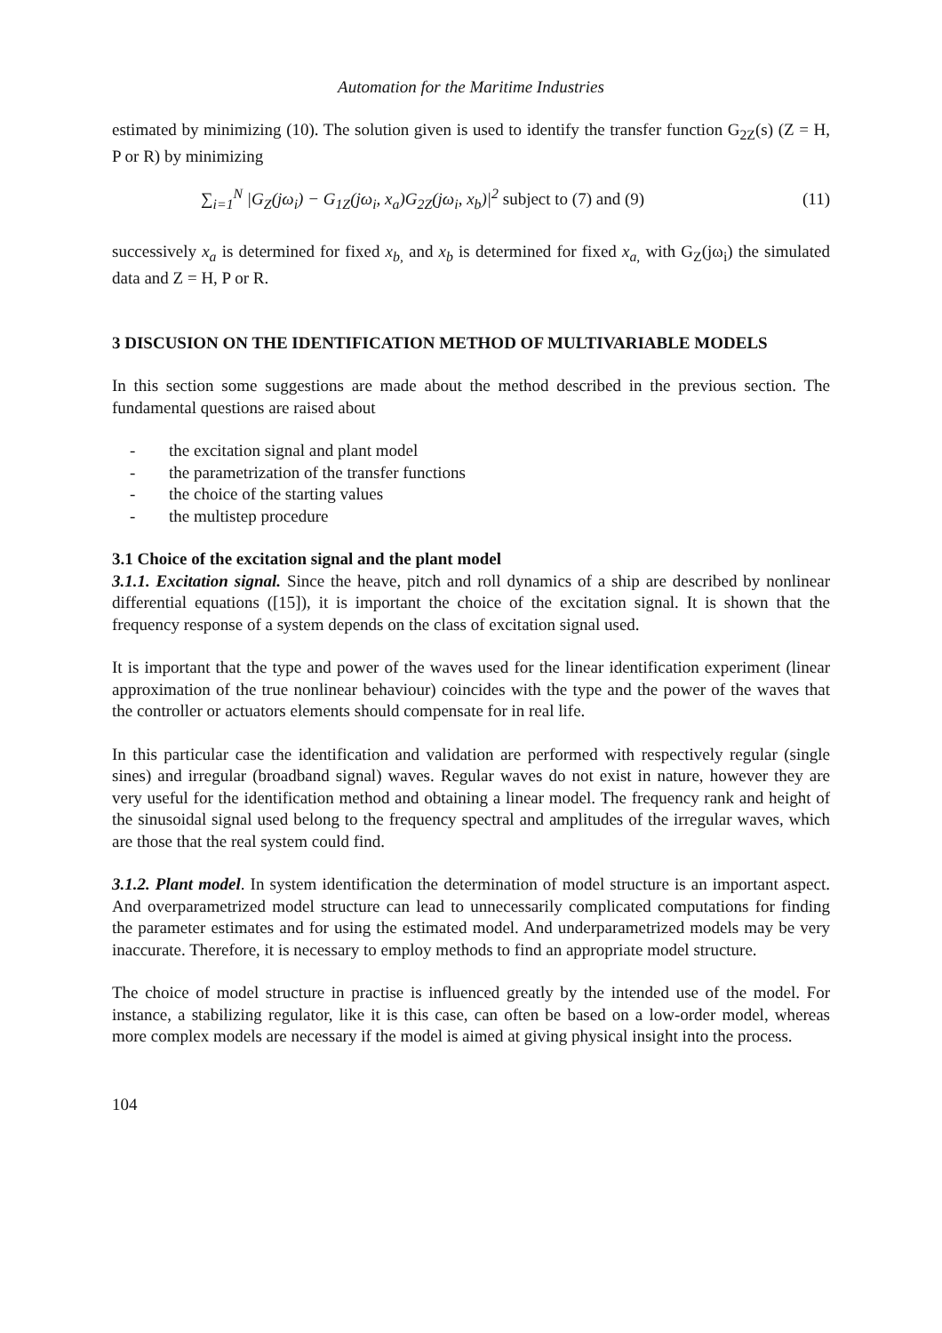Automation for the Maritime Industries
estimated by minimizing (10). The solution given is used to identify the transfer function G<sub>2Z</sub>(s) (Z = H, P or R) by minimizing
∑<sub>i=1</sub><sup>N</sup> |G<sub>Z</sub>(jω<sub>i</sub>) − G<sub>1Z</sub>(jω<sub>i</sub>, x<sub>a</sub>)G<sub>2Z</sub>(jω<sub>i</sub>, x<sub>b</sub>)|<sup>2</sup> subject to (7) and (9)
(11)
successively x<sub>a</sub> is determined for fixed x<sub>b,</sub> and x<sub>b</sub> is determined for fixed x<sub>a,</sub> with G<sub>Z</sub>(jω<sub>i</sub>) the simulated data and Z = H, P or R.
3 DISCUSION ON THE IDENTIFICATION METHOD OF MULTIVARIABLE MODELS
In this section some suggestions are made about the method described in the previous section. The fundamental questions are raised about
- the excitation signal and plant model
- the parametrization of the transfer functions
- the choice of the starting values
- the multistep procedure
3.1 Choice of the excitation signal and the plant model
3.1.1. Excitation signal. Since the heave, pitch and roll dynamics of a ship are described by nonlinear differential equations ([15]), it is important the choice of the excitation signal. It is shown that the frequency response of a system depends on the class of excitation signal used.
It is important that the type and power of the waves used for the linear identification experiment (linear approximation of the true nonlinear behaviour) coincides with the type and the power of the waves that the controller or actuators elements should compensate for in real life.
In this particular case the identification and validation are performed with respectively regular (single sines) and irregular (broadband signal) waves. Regular waves do not exist in nature, however they are very useful for the identification method and obtaining a linear model. The frequency rank and height of the sinusoidal signal used belong to the frequency spectral and amplitudes of the irregular waves, which are those that the real system could find.
3.1.2. Plant model. In system identification the determination of model structure is an important aspect. And overparametrized model structure can lead to unnecessarily complicated computations for finding the parameter estimates and for using the estimated model. And underparametrized models may be very inaccurate. Therefore, it is necessary to employ methods to find an appropriate model structure.
The choice of model structure in practise is influenced greatly by the intended use of the model. For instance, a stabilizing regulator, like it is this case, can often be based on a low-order model, whereas more complex models are necessary if the model is aimed at giving physical insight into the process.
104